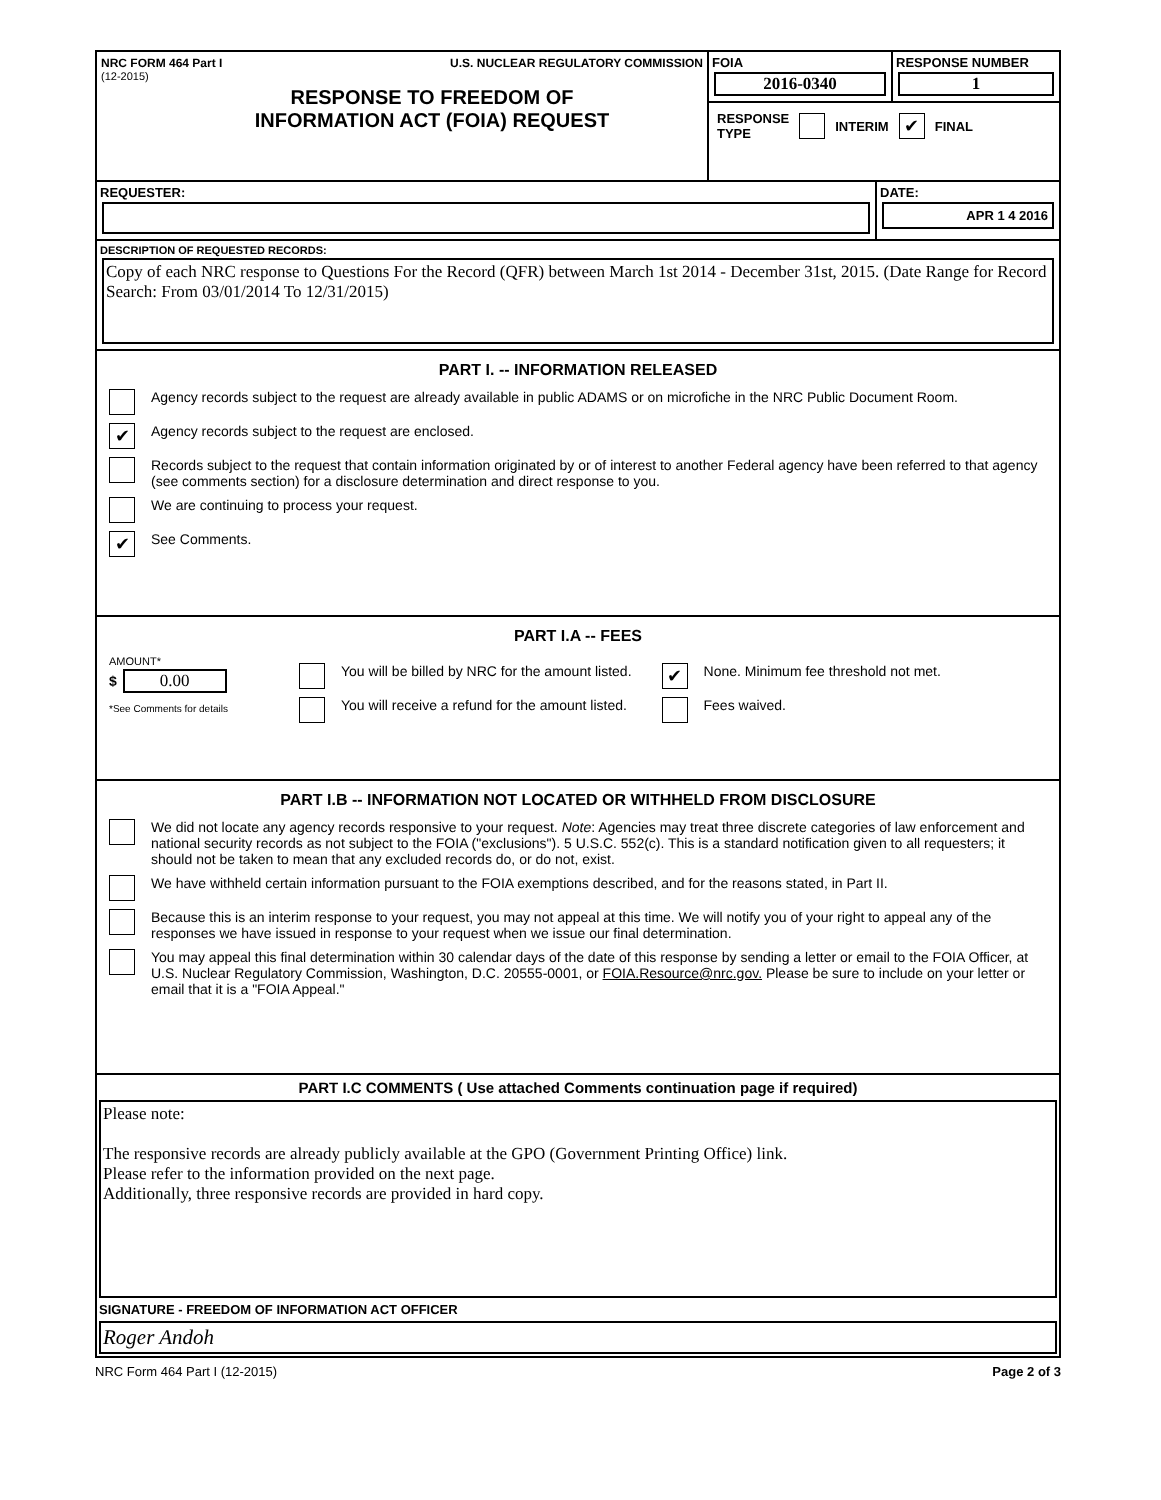NRC FORM 464 Part I U.S. NUCLEAR REGULATORY COMMISSION
(12-2015)
RESPONSE TO FREEDOM OF
INFORMATION ACT (FOIA) REQUEST
FOIA
2016-0340
RESPONSE NUMBER
1
RESPONSE
TYPE INTERIM ✔ FINAL
REQUESTER: DATE:
APR 1 4 2016
DESCRIPTION OF REQUESTED RECORDS:
Copy of each NRC response to Questions For the Record (QFR) between March 1st 2014 - December 31st, 2015. (Date Range for Record Search: From 03/01/2014 To 12/31/2015)
PART I. -- INFORMATION RELEASED
Agency records subject to the request are already available in public ADAMS or on microfiche in the NRC Public Document Room.
✔ Agency records subject to the request are enclosed.
Records subject to the request that contain information originated by or of interest to another Federal agency have been referred to that agency (see comments section) for a disclosure determination and direct response to you.
We are continuing to process your request.
✔ See Comments.
PART I.A -- FEES
AMOUNT*
$ 0.00
*See Comments for details
You will be billed by NRC for the amount listed.
You will receive a refund for the amount listed.
✔ None. Minimum fee threshold not met.
Fees waived.
PART I.B -- INFORMATION NOT LOCATED OR WITHHELD FROM DISCLOSURE
We did not locate any agency records responsive to your request. Note: Agencies may treat three discrete categories of law enforcement and national security records as not subject to the FOIA ("exclusions"). 5 U.S.C. 552(c). This is a standard notification given to all requesters; it should not be taken to mean that any excluded records do, or do not, exist.
We have withheld certain information pursuant to the FOIA exemptions described, and for the reasons stated, in Part II.
Because this is an interim response to your request, you may not appeal at this time. We will notify you of your right to appeal any of the responses we have issued in response to your request when we issue our final determination.
You may appeal this final determination within 30 calendar days of the date of this response by sending a letter or email to the FOIA Officer, at U.S. Nuclear Regulatory Commission, Washington, D.C. 20555-0001, or FOIA.Resource@nrc.gov. Please be sure to include on your letter or email that it is a "FOIA Appeal."
PART I.C COMMENTS ( Use attached Comments continuation page if required)
Please note:
The responsive records are already publicly available at the GPO (Government Printing Office) link.
Please refer to the information provided on the next page.
Additionally, three responsive records are provided in hard copy.
SIGNATURE - FREEDOM OF INFORMATION ACT OFFICER
Roger Andoh
NRC Form 464 Part I (12-2015) Page 2 of 3